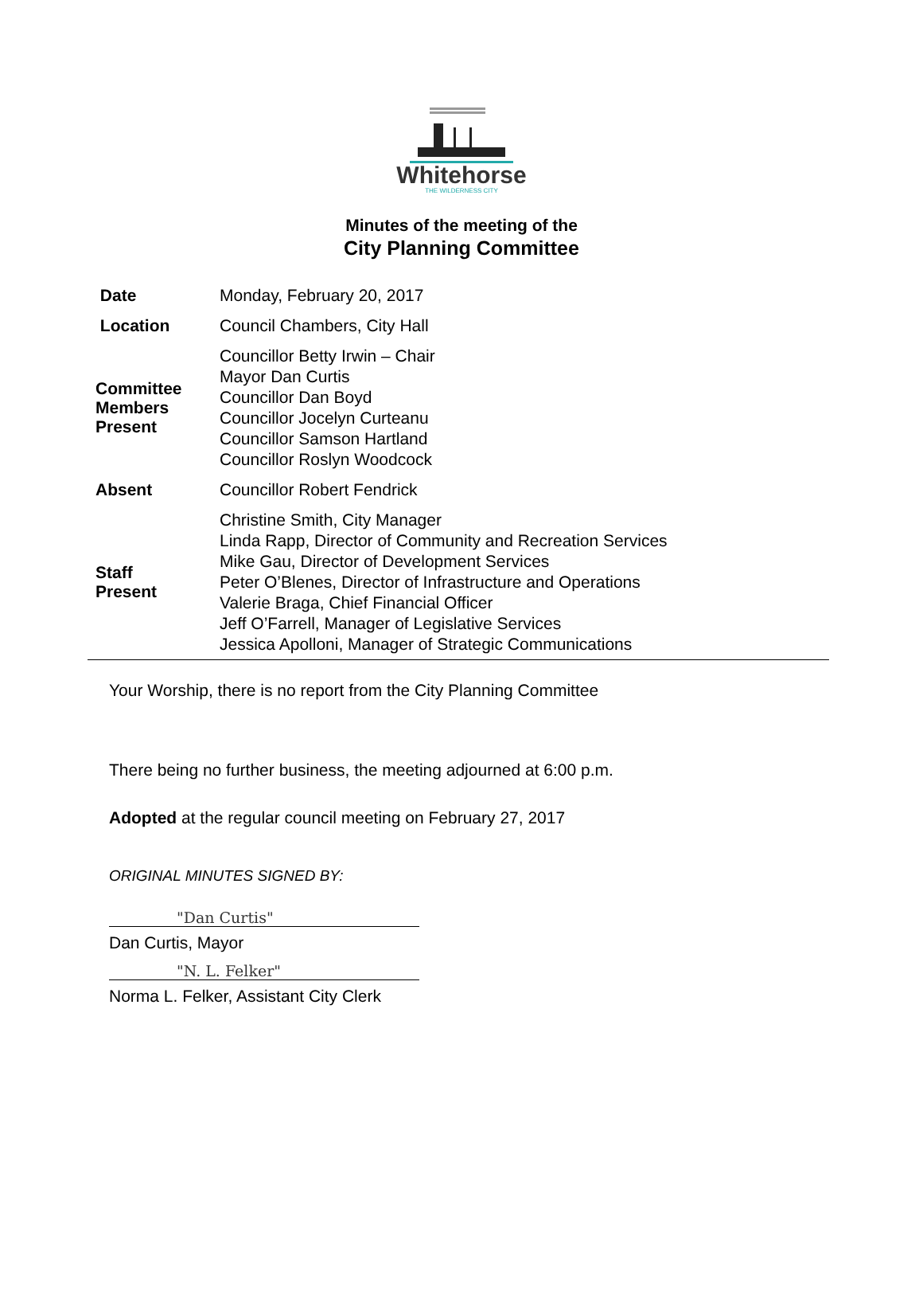Whitehorse
THE WILDERNESS CITY
Minutes of the meeting of the
City Planning Committee
| Date | Monday, February 20, 2017 |
| Location | Council Chambers, City Hall |
| Committee Members Present | Councillor Betty Irwin – Chair Mayor Dan Curtis Councillor Dan Boyd Councillor Jocelyn Curteanu Councillor Samson Hartland Councillor Roslyn Woodcock |
| Absent | Councillor Robert Fendrick |
| Staff Present | Christine Smith, City Manager Linda Rapp, Director of Community and Recreation Services Mike Gau, Director of Development Services Peter O’Blenes, Director of Infrastructure and Operations Valerie Braga, Chief Financial Officer Jeff O’Farrell, Manager of Legislative Services Jessica Apolloni, Manager of Strategic Communications |
Your Worship, there is no report from the City Planning Committee
There being no further business, the meeting adjourned at 6:00 p.m.
Adopted at the regular council meeting on February 27, 2017
ORIGINAL MINUTES SIGNED BY:
"Dan Curtis"
Dan Curtis, Mayor
"N. L. Felker"
Norma L. Felker, Assistant City Clerk